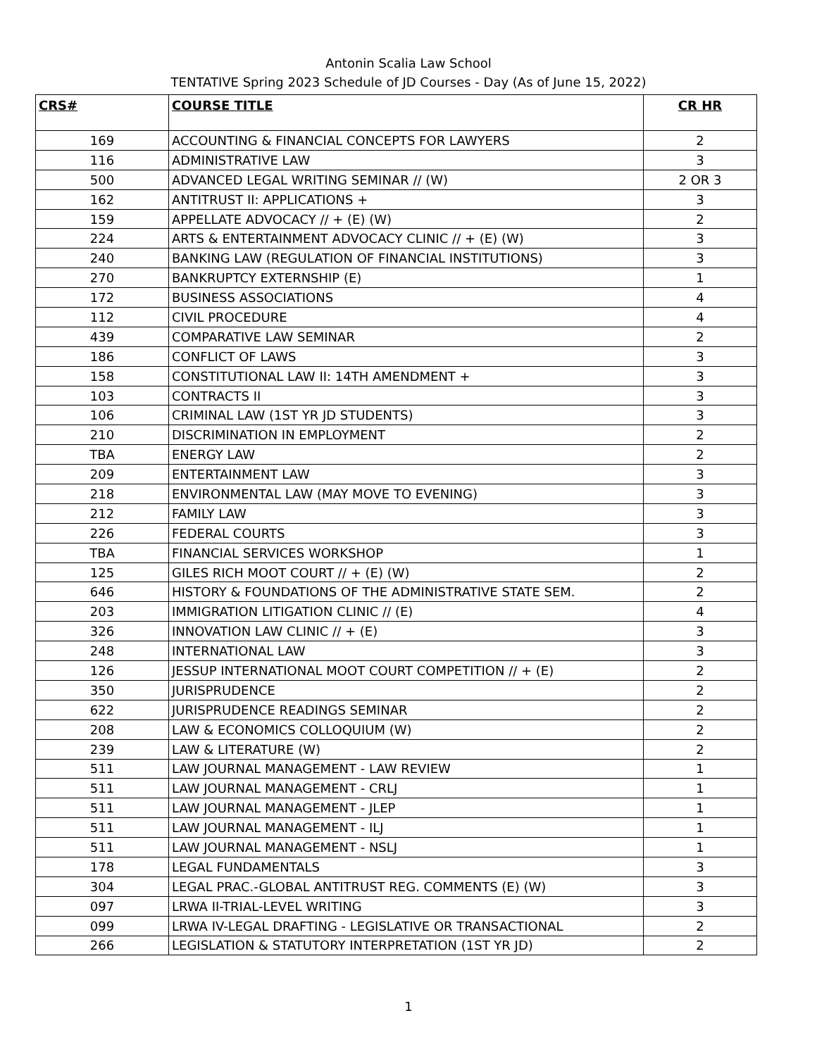Antonin Scalia Law School
TENTATIVE Spring 2023 Schedule of JD Courses - Day (As of June 15, 2022)
| CRS# | COURSE TITLE | CR HR |
| --- | --- | --- |
| 169 | ACCOUNTING & FINANCIAL CONCEPTS FOR LAWYERS | 2 |
| 116 | ADMINISTRATIVE LAW | 3 |
| 500 | ADVANCED LEGAL WRITING SEMINAR // (W) | 2 OR 3 |
| 162 | ANTITRUST II: APPLICATIONS + | 3 |
| 159 | APPELLATE ADVOCACY // + (E) (W) | 2 |
| 224 | ARTS & ENTERTAINMENT ADVOCACY CLINIC // + (E) (W) | 3 |
| 240 | BANKING LAW (REGULATION OF FINANCIAL INSTITUTIONS) | 3 |
| 270 | BANKRUPTCY EXTERNSHIP (E) | 1 |
| 172 | BUSINESS ASSOCIATIONS | 4 |
| 112 | CIVIL PROCEDURE | 4 |
| 439 | COMPARATIVE LAW SEMINAR | 2 |
| 186 | CONFLICT OF LAWS | 3 |
| 158 | CONSTITUTIONAL LAW II: 14TH AMENDMENT + | 3 |
| 103 | CONTRACTS II | 3 |
| 106 | CRIMINAL LAW (1ST YR JD STUDENTS) | 3 |
| 210 | DISCRIMINATION IN EMPLOYMENT | 2 |
| TBA | ENERGY LAW | 2 |
| 209 | ENTERTAINMENT LAW | 3 |
| 218 | ENVIRONMENTAL LAW (MAY MOVE TO EVENING) | 3 |
| 212 | FAMILY LAW | 3 |
| 226 | FEDERAL COURTS | 3 |
| TBA | FINANCIAL SERVICES WORKSHOP | 1 |
| 125 | GILES RICH MOOT COURT // + (E) (W) | 2 |
| 646 | HISTORY & FOUNDATIONS OF THE ADMINISTRATIVE STATE SEM. | 2 |
| 203 | IMMIGRATION LITIGATION CLINIC // (E) | 4 |
| 326 | INNOVATION LAW CLINIC // + (E) | 3 |
| 248 | INTERNATIONAL LAW | 3 |
| 126 | JESSUP INTERNATIONAL MOOT COURT COMPETITION // + (E) | 2 |
| 350 | JURISPRUDENCE | 2 |
| 622 | JURISPRUDENCE READINGS SEMINAR | 2 |
| 208 | LAW & ECONOMICS COLLOQUIUM (W) | 2 |
| 239 | LAW & LITERATURE (W) | 2 |
| 511 | LAW JOURNAL MANAGEMENT - LAW REVIEW | 1 |
| 511 | LAW JOURNAL MANAGEMENT - CRLJ | 1 |
| 511 | LAW JOURNAL MANAGEMENT - JLEP | 1 |
| 511 | LAW JOURNAL MANAGEMENT - ILJ | 1 |
| 511 | LAW JOURNAL MANAGEMENT - NSLJ | 1 |
| 178 | LEGAL FUNDAMENTALS | 3 |
| 304 | LEGAL PRAC.-GLOBAL ANTITRUST REG. COMMENTS (E) (W) | 3 |
| 097 | LRWA II-TRIAL-LEVEL WRITING | 3 |
| 099 | LRWA IV-LEGAL DRAFTING - LEGISLATIVE OR TRANSACTIONAL | 2 |
| 266 | LEGISLATION & STATUTORY INTERPRETATION (1ST YR JD) | 2 |
1